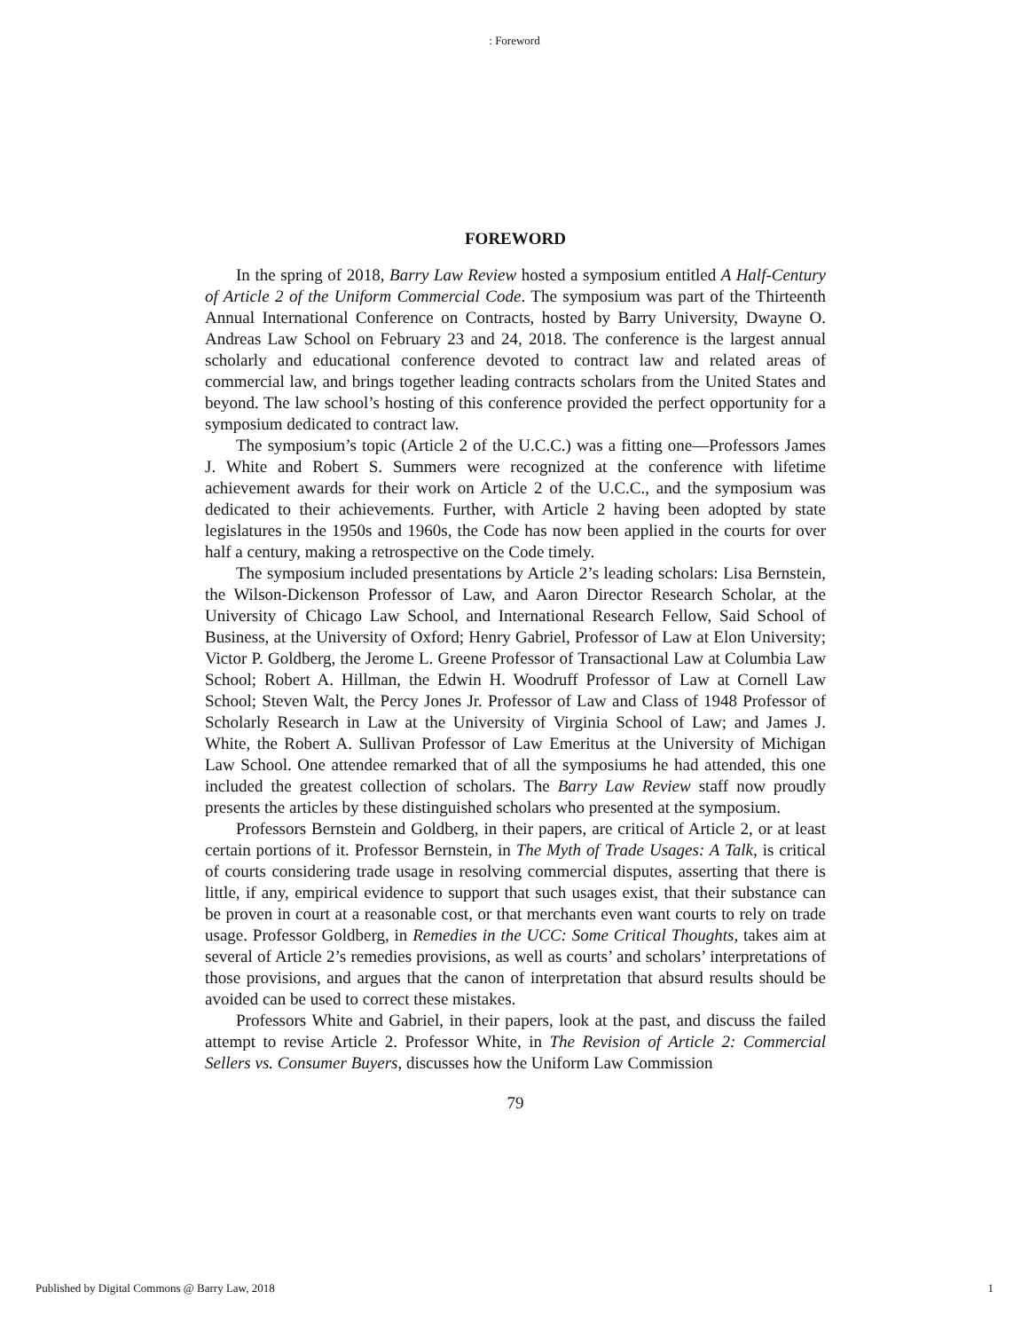: Foreword
FOREWORD
In the spring of 2018, Barry Law Review hosted a symposium entitled A Half-Century of Article 2 of the Uniform Commercial Code. The symposium was part of the Thirteenth Annual International Conference on Contracts, hosted by Barry University, Dwayne O. Andreas Law School on February 23 and 24, 2018. The conference is the largest annual scholarly and educational conference devoted to contract law and related areas of commercial law, and brings together leading contracts scholars from the United States and beyond. The law school’s hosting of this conference provided the perfect opportunity for a symposium dedicated to contract law.
The symposium’s topic (Article 2 of the U.C.C.) was a fitting one—Professors James J. White and Robert S. Summers were recognized at the conference with lifetime achievement awards for their work on Article 2 of the U.C.C., and the symposium was dedicated to their achievements. Further, with Article 2 having been adopted by state legislatures in the 1950s and 1960s, the Code has now been applied in the courts for over half a century, making a retrospective on the Code timely.
The symposium included presentations by Article 2’s leading scholars: Lisa Bernstein, the Wilson-Dickenson Professor of Law, and Aaron Director Research Scholar, at the University of Chicago Law School, and International Research Fellow, Said School of Business, at the University of Oxford; Henry Gabriel, Professor of Law at Elon University; Victor P. Goldberg, the Jerome L. Greene Professor of Transactional Law at Columbia Law School; Robert A. Hillman, the Edwin H. Woodruff Professor of Law at Cornell Law School; Steven Walt, the Percy Jones Jr. Professor of Law and Class of 1948 Professor of Scholarly Research in Law at the University of Virginia School of Law; and James J. White, the Robert A. Sullivan Professor of Law Emeritus at the University of Michigan Law School. One attendee remarked that of all the symposiums he had attended, this one included the greatest collection of scholars. The Barry Law Review staff now proudly presents the articles by these distinguished scholars who presented at the symposium.
Professors Bernstein and Goldberg, in their papers, are critical of Article 2, or at least certain portions of it. Professor Bernstein, in The Myth of Trade Usages: A Talk, is critical of courts considering trade usage in resolving commercial disputes, asserting that there is little, if any, empirical evidence to support that such usages exist, that their substance can be proven in court at a reasonable cost, or that merchants even want courts to rely on trade usage. Professor Goldberg, in Remedies in the UCC: Some Critical Thoughts, takes aim at several of Article 2’s remedies provisions, as well as courts’ and scholars’ interpretations of those provisions, and argues that the canon of interpretation that absurd results should be avoided can be used to correct these mistakes.
Professors White and Gabriel, in their papers, look at the past, and discuss the failed attempt to revise Article 2. Professor White, in The Revision of Article 2: Commercial Sellers vs. Consumer Buyers, discusses how the Uniform Law Commission
79
Published by Digital Commons @ Barry Law, 2018 1